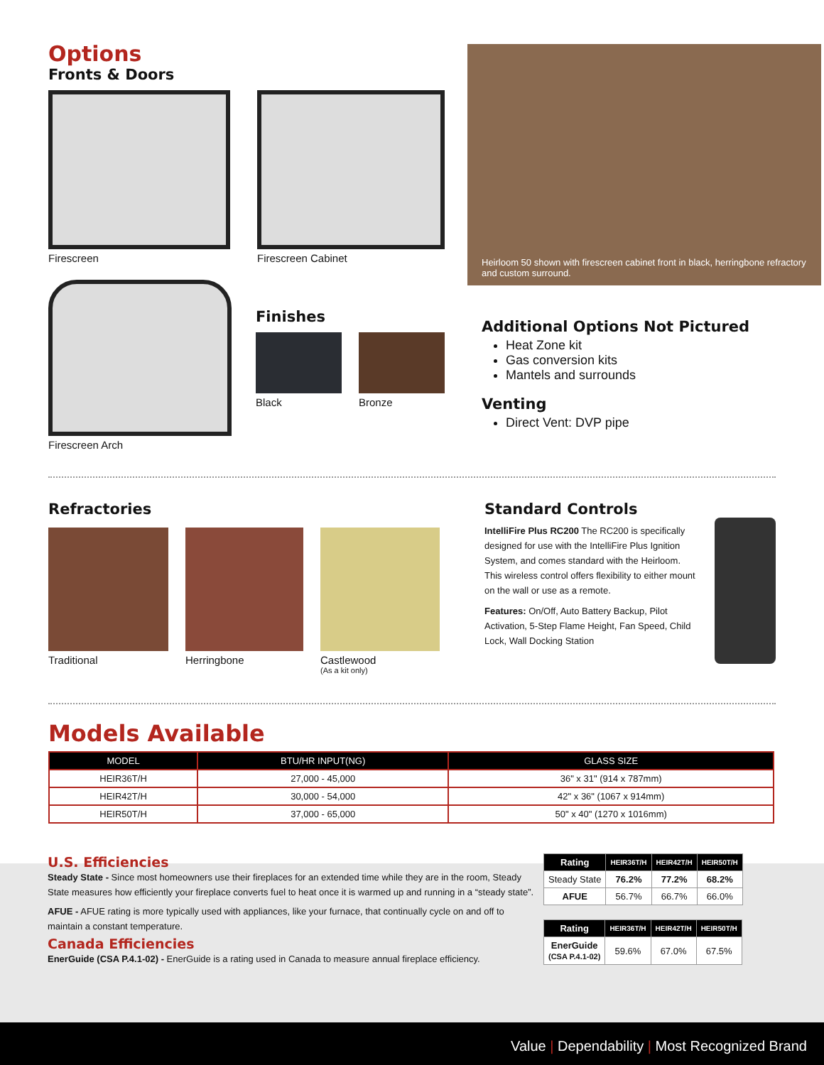Options
Fronts & Doors
Firescreen Firescreen Cabinet
Firescreen Arch
Finishes
Black Bronze
Heirloom 50 shown with firescreen cabinet front in black, herringbone refractory and custom surround.
Additional Options Not Pictured
Heat Zone kit
Gas conversion kits
Mantels and surrounds
Venting
Direct Vent: DVP pipe
Refractories
Traditional Herringbone Castlewood
(As a kit only)
Standard Controls
IntelliFire Plus RC200 The RC200 is specifically designed for use with the IntelliFire Plus Ignition System, and comes standard with the Heirloom. This wireless control offers flexibility to either mount on the wall or use as a remote.
Features: On/Off, Auto Battery Backup, Pilot Activation, 5-Step Flame Height, Fan Speed, Child Lock, Wall Docking Station
Models Available
| MODEL | BTU/HR INPUT(NG) | GLASS SIZE |
| --- | --- | --- |
| HEIR36T/H | 27,000 - 45,000 | 36" x 31" (914 x 787mm) |
| HEIR42T/H | 30,000 - 54,000 | 42" x 36" (1067 x 914mm) |
| HEIR50T/H | 37,000 - 65,000 | 50" x 40" (1270 x 1016mm) |
U.S. Efficiencies
Steady State - Since most homeowners use their fireplaces for an extended time while they are in the room, Steady State measures how efficiently your fireplace converts fuel to heat once it is warmed up and running in a “steady state”.
AFUE - AFUE rating is more typically used with appliances, like your furnace, that continually cycle on and off to maintain a constant temperature.
Canada Efficiencies
EnerGuide (CSA P.4.1-02) - EnerGuide is a rating used in Canada to measure annual fireplace efficiency.
| Rating | HEIR36T/H | HEIR42T/H | HEIR50T/H |
| --- | --- | --- | --- |
| Steady State | 76.2% | 77.2% | 68.2% |
| AFUE | 56.7% | 66.7% | 66.0% |
| Rating | HEIR36T/H | HEIR42T/H | HEIR50T/H |
| --- | --- | --- | --- |
| EnerGuide (CSA P.4.1-02) | 59.6% | 67.0% | 67.5% |
Value | Dependability | Most Recognized Brand